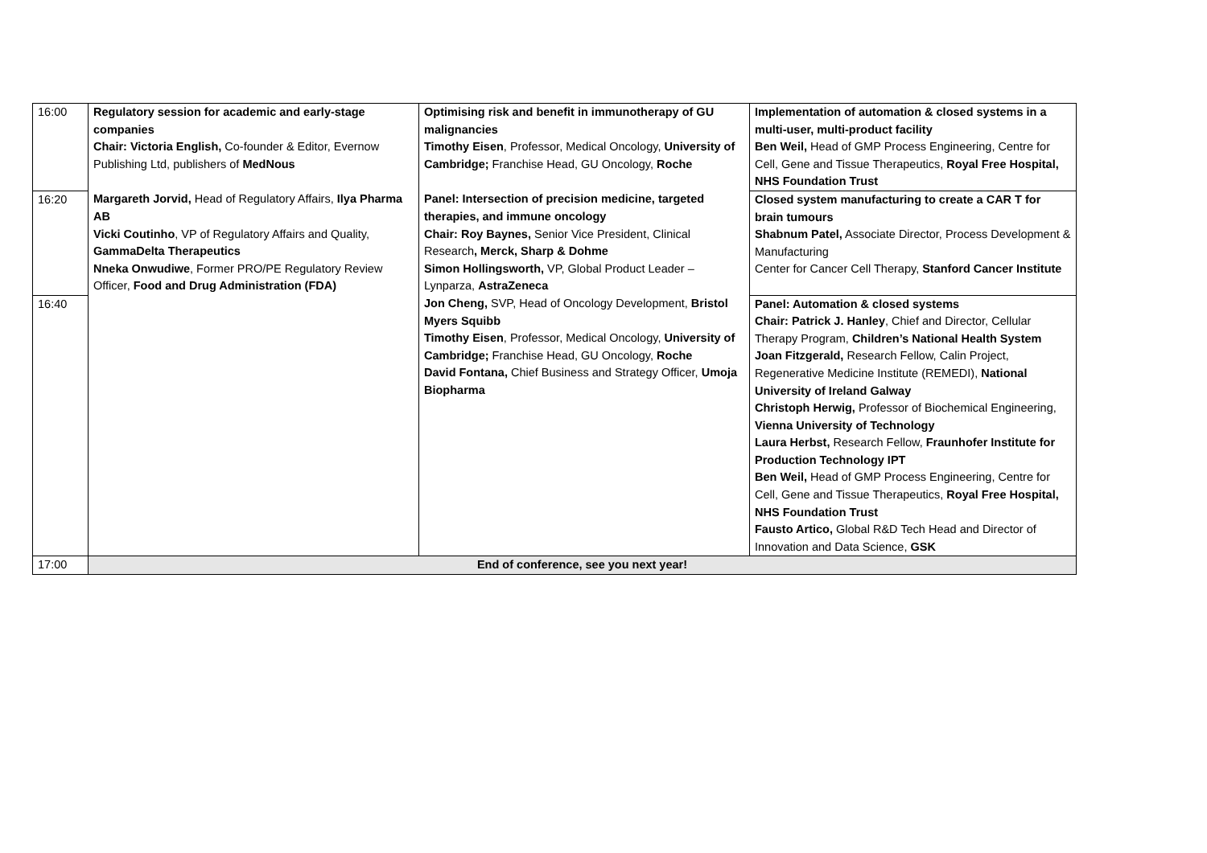| 16:00 | Regulatory session for academic and early-stage companies Chair: Victoria English, Co-founder & Editor, Evernow Publishing Ltd, publishers of MedNous | Optimising risk and benefit in immunotherapy of GU malignancies Timothy Eisen , Professor, Medical Oncology, University of Cambridge; Franchise Head, GU Oncology, Roche | Implementation of automation & closed systems in a multi-user, multi-product facility Ben Weil, Head of GMP Process Engineering, Centre for Cell, Gene and Tissue Therapeutics, Royal Free Hospital, NHS Foundation Trust |
| 16:20 | Margareth Jorvid, Head of Regulatory Affairs, Ilya Pharma AB Vicki Coutinho , VP of Regulatory Affairs and Quality, GammaDelta Therapeutics Nneka Onwudiwe , Former PRO/PE Regulatory Review Officer, Food and Drug Administration (FDA) | Panel: Intersection of precision medicine, targeted therapies, and immune oncology Chair: Roy Baynes, Senior Vice President, Clinical Research , Merck, Sharp & Dohme Simon Hollingsworth, VP, Global Product Leader – Lynparza, AstraZeneca | Closed system manufacturing to create a CAR T for brain tumours Shabnum Patel, Associate Director, Process Development & Manufacturing Center for Cancer Cell Therapy, Stanford Cancer Institute |
| 16:40 | | Jon Cheng, SVP, Head of Oncology Development, Bristol Myers Squibb Timothy Eisen , Professor, Medical Oncology, University of Cambridge; Franchise Head, GU Oncology, Roche David Fontana, Chief Business and Strategy Officer, Umoja Biopharma | Panel: Automation & closed systems Chair: Patrick J. Hanley , Chief and Director, Cellular Therapy Program, Children’s National Health System Joan Fitzgerald, Research Fellow, Calin Project, Regenerative Medicine Institute (REMEDI), National University of Ireland Galway Christoph Herwig, Professor of Biochemical Engineering, Vienna University of Technology Laura Herbst, Research Fellow, Fraunhofer Institute for Production Technology IPT Ben Weil, Head of GMP Process Engineering, Centre for Cell, Gene and Tissue Therapeutics, Royal Free Hospital, NHS Foundation Trust Fausto Artico, Global R&D Tech Head and Director of Innovation and Data Science, GSK |
| 17:00 | End of conference, see you next year! | | |